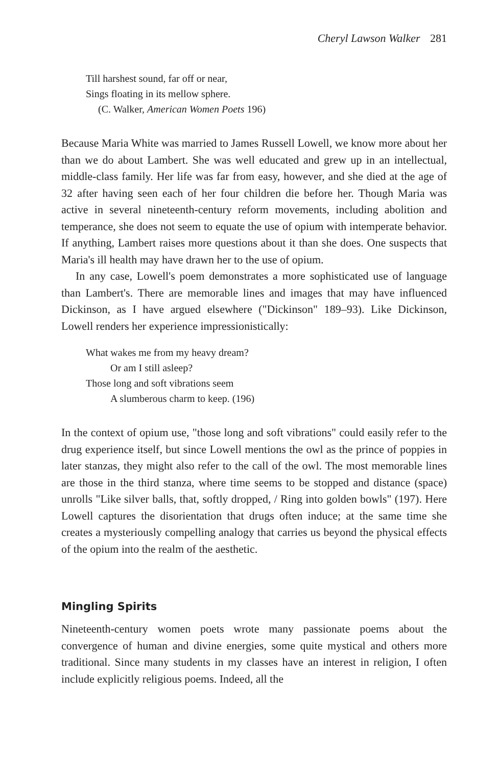Cheryl Lawson Walker 281
Till harshest sound, far off or near,
Sings floating in its mellow sphere.
(C. Walker, American Women Poets 196)
Because Maria White was married to James Russell Lowell, we know more about her than we do about Lambert. She was well educated and grew up in an intellectual, middle-class family. Her life was far from easy, however, and she died at the age of 32 after having seen each of her four children die before her. Though Maria was active in several nineteenth-century reform movements, including abolition and temperance, she does not seem to equate the use of opium with intemperate behavior. If anything, Lambert raises more questions about it than she does. One suspects that Maria's ill health may have drawn her to the use of opium.
In any case, Lowell's poem demonstrates a more sophisticated use of language than Lambert's. There are memorable lines and images that may have influenced Dickinson, as I have argued elsewhere ("Dickinson" 189–93). Like Dickinson, Lowell renders her experience impressionistically:
What wakes me from my heavy dream?
Or am I still asleep?
Those long and soft vibrations seem
A slumberous charm to keep. (196)
In the context of opium use, "those long and soft vibrations" could easily refer to the drug experience itself, but since Lowell mentions the owl as the prince of poppies in later stanzas, they might also refer to the call of the owl. The most memorable lines are those in the third stanza, where time seems to be stopped and distance (space) unrolls "Like silver balls, that, softly dropped, / Ring into golden bowls" (197). Here Lowell captures the disorientation that drugs often induce; at the same time she creates a mysteriously compelling analogy that carries us beyond the physical effects of the opium into the realm of the aesthetic.
Mingling Spirits
Nineteenth-century women poets wrote many passionate poems about the convergence of human and divine energies, some quite mystical and others more traditional. Since many students in my classes have an interest in religion, I often include explicitly religious poems. Indeed, all the